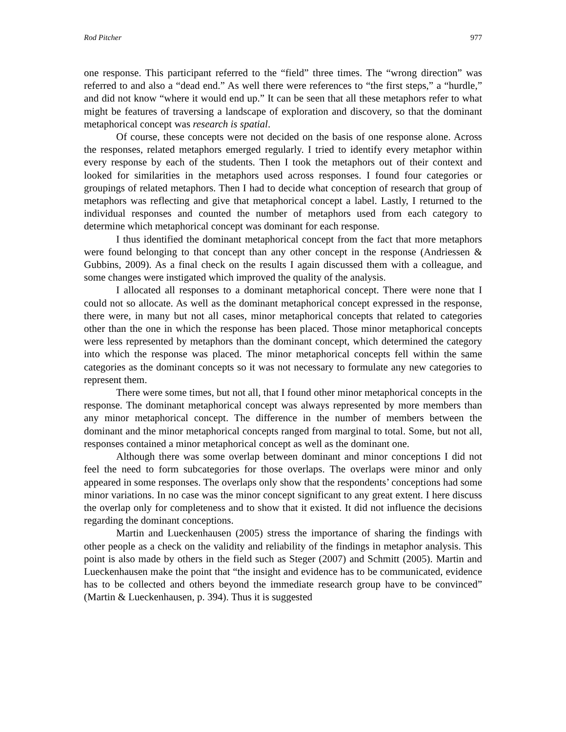Rod Pitcher 977
one response. This participant referred to the “field” three times. The “wrong direction” was referred to and also a “dead end.” As well there were references to “the first steps,” a “hurdle,” and did not know “where it would end up.” It can be seen that all these metaphors refer to what might be features of traversing a landscape of exploration and discovery, so that the dominant metaphorical concept was research is spatial.
Of course, these concepts were not decided on the basis of one response alone. Across the responses, related metaphors emerged regularly. I tried to identify every metaphor within every response by each of the students. Then I took the metaphors out of their context and looked for similarities in the metaphors used across responses. I found four categories or groupings of related metaphors. Then I had to decide what conception of research that group of metaphors was reflecting and give that metaphorical concept a label. Lastly, I returned to the individual responses and counted the number of metaphors used from each category to determine which metaphorical concept was dominant for each response.
I thus identified the dominant metaphorical concept from the fact that more metaphors were found belonging to that concept than any other concept in the response (Andriessen & Gubbins, 2009). As a final check on the results I again discussed them with a colleague, and some changes were instigated which improved the quality of the analysis.
I allocated all responses to a dominant metaphorical concept. There were none that I could not so allocate. As well as the dominant metaphorical concept expressed in the response, there were, in many but not all cases, minor metaphorical concepts that related to categories other than the one in which the response has been placed. Those minor metaphorical concepts were less represented by metaphors than the dominant concept, which determined the category into which the response was placed. The minor metaphorical concepts fell within the same categories as the dominant concepts so it was not necessary to formulate any new categories to represent them.
There were some times, but not all, that I found other minor metaphorical concepts in the response. The dominant metaphorical concept was always represented by more members than any minor metaphorical concept. The difference in the number of members between the dominant and the minor metaphorical concepts ranged from marginal to total. Some, but not all, responses contained a minor metaphorical concept as well as the dominant one.
Although there was some overlap between dominant and minor conceptions I did not feel the need to form subcategories for those overlaps. The overlaps were minor and only appeared in some responses. The overlaps only show that the respondents’ conceptions had some minor variations. In no case was the minor concept significant to any great extent. I here discuss the overlap only for completeness and to show that it existed. It did not influence the decisions regarding the dominant conceptions.
Martin and Lueckenhausen (2005) stress the importance of sharing the findings with other people as a check on the validity and reliability of the findings in metaphor analysis. This point is also made by others in the field such as Steger (2007) and Schmitt (2005). Martin and Lueckenhausen make the point that “the insight and evidence has to be communicated, evidence has to be collected and others beyond the immediate research group have to be convinced” (Martin & Lueckenhausen, p. 394). Thus it is suggested